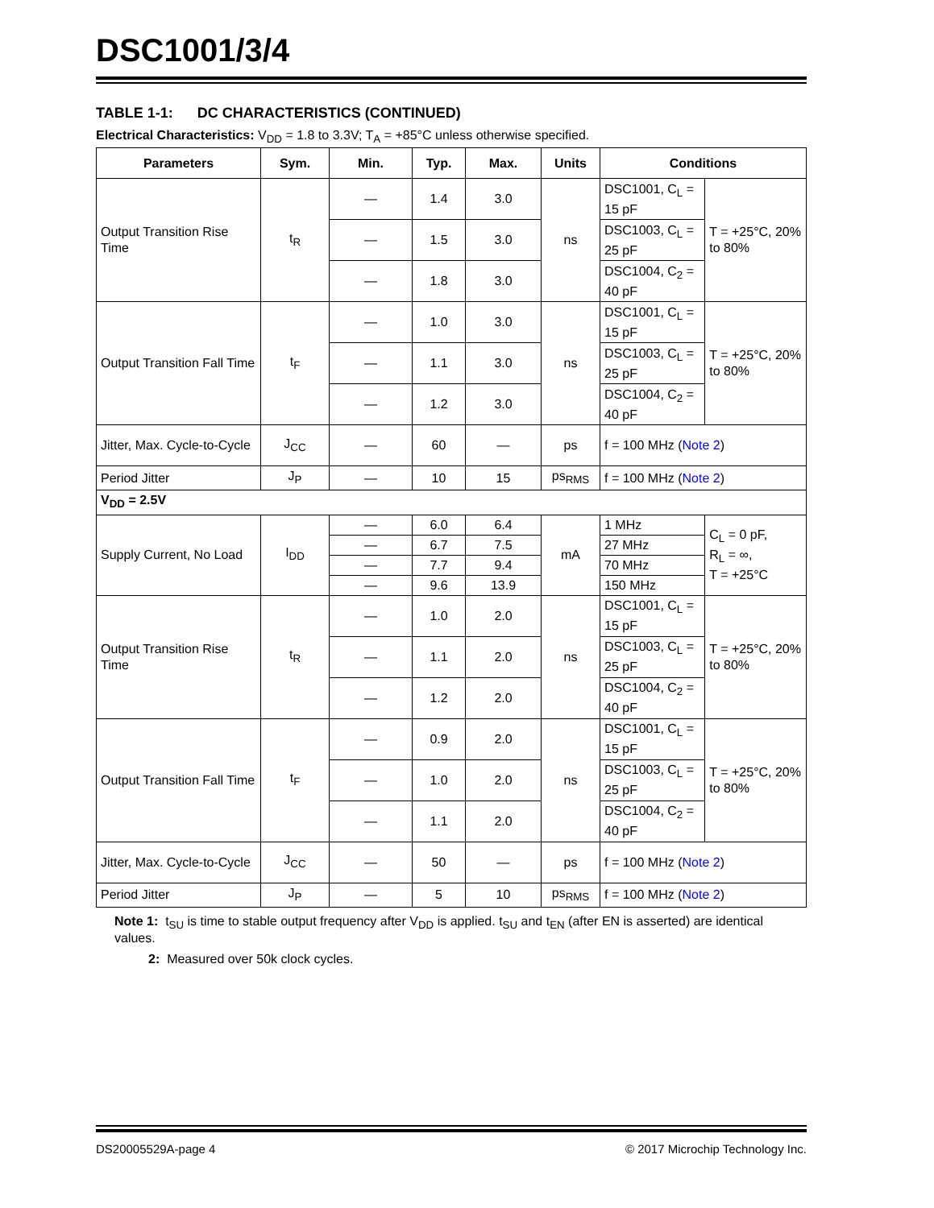DSC1001/3/4
TABLE 1-1: DC CHARACTERISTICS (CONTINUED)
Electrical Characteristics: V<sub>DD</sub> = 1.8 to 3.3V; T<sub>A</sub> = +85°C unless otherwise specified.
| Parameters | Sym. | Min. | Typ. | Max. | Units | Conditions | |
| --- | --- | --- | --- | --- | --- | --- | --- |
| Output Transition Rise Time | t<sub>R</sub> | — | 1.4 | 3.0 | ns | DSC1001, C<sub>L</sub> = 15 pF | T = +25°C, 20% to 80% |
| | | — | 1.5 | 3.0 | | DSC1003, C<sub>L</sub> = 25 pF | |
| | | — | 1.8 | 3.0 | | DSC1004, C<sub>2</sub> = 40 pF | |
| Output Transition Fall Time | t<sub>F</sub> | — | 1.0 | 3.0 | ns | DSC1001, C<sub>L</sub> = 15 pF | T = +25°C, 20% to 80% |
| | | — | 1.1 | 3.0 | | DSC1003, C<sub>L</sub> = 25 pF | |
| | | — | 1.2 | 3.0 | | DSC1004, C<sub>2</sub> = 40 pF | |
| Jitter, Max. Cycle-to-Cycle | J<sub>CC</sub> | — | 60 | — | ps | f = 100 MHz ( Note 2 ) | |
| Period Jitter | J<sub>P</sub> | — | 10 | 15 | ps<sub>RMS</sub> | f = 100 MHz ( Note 2 ) | |
| V<sub>DD</sub> = 2.5V | | | | | | | |
| Supply Current, No Load | I<sub>DD</sub> | — | 6.0 | 6.4 | mA | 1 MHz | C<sub>L</sub> = 0 pF, R<sub>L</sub> = ∞, T = +25°C |
| | | — | 6.7 | 7.5 | | 27 MHz | |
| | | — | 7.7 | 9.4 | | 70 MHz | |
| | | — | 9.6 | 13.9 | | 150 MHz | |
| Output Transition Rise Time | t<sub>R</sub> | — | 1.0 | 2.0 | ns | DSC1001, C<sub>L</sub> = 15 pF | T = +25°C, 20% to 80% |
| | | — | 1.1 | 2.0 | | DSC1003, C<sub>L</sub> = 25 pF | |
| | | — | 1.2 | 2.0 | | DSC1004, C<sub>2</sub> = 40 pF | |
| Output Transition Fall Time | t<sub>F</sub> | — | 0.9 | 2.0 | ns | DSC1001, C<sub>L</sub> = 15 pF | T = +25°C, 20% to 80% |
| | | — | 1.0 | 2.0 | | DSC1003, C<sub>L</sub> = 25 pF | |
| | | — | 1.1 | 2.0 | | DSC1004, C<sub>2</sub> = 40 pF | |
| Jitter, Max. Cycle-to-Cycle | J<sub>CC</sub> | — | 50 | — | ps | f = 100 MHz ( Note 2 ) | |
| Period Jitter | J<sub>P</sub> | — | 5 | 10 | ps<sub>RMS</sub> | f = 100 MHz ( Note 2 ) | |
Note 1: t<sub>SU</sub> is time to stable output frequency after V<sub>DD</sub> is applied. t<sub>SU</sub> and t<sub>EN</sub> (after EN is asserted) are identical values.
2: Measured over 50k clock cycles.
DS20005529A-page 4 © 2017 Microchip Technology Inc.